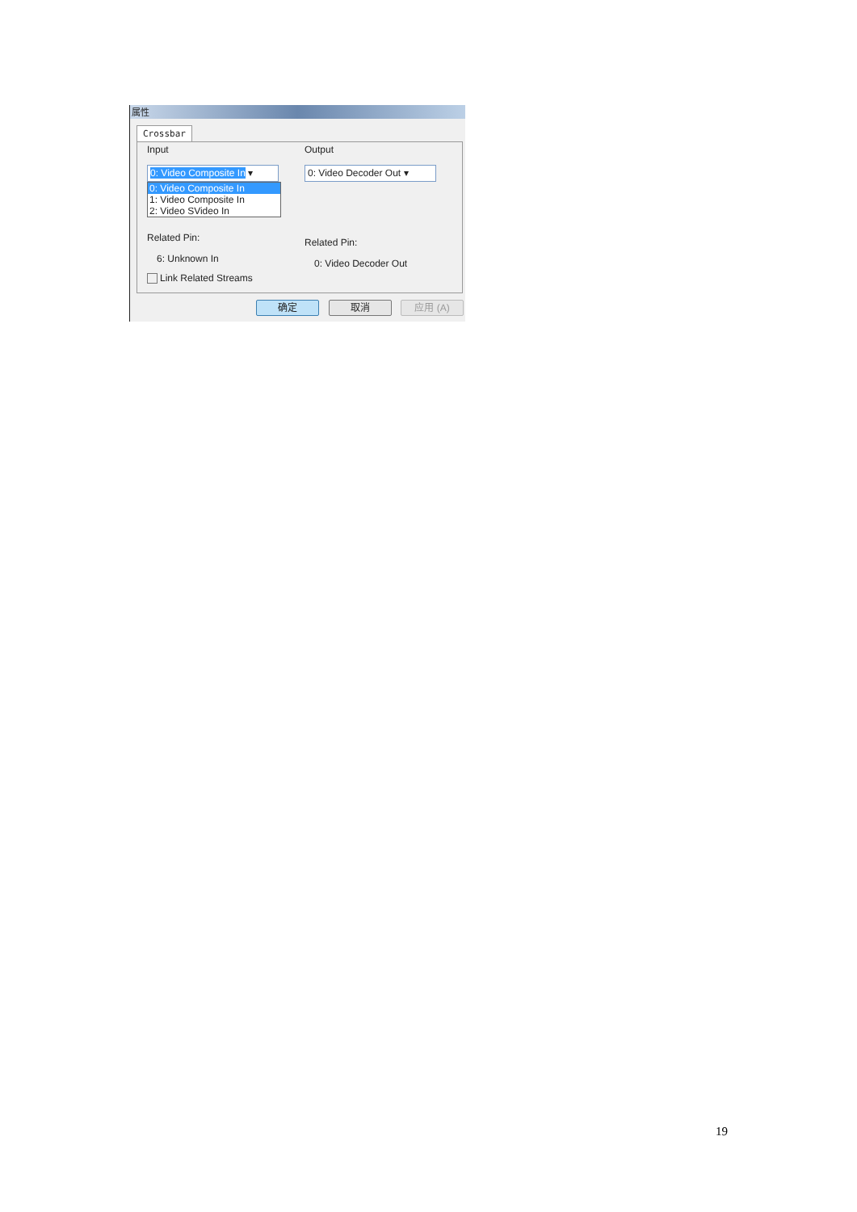属性
Crossbar
Input
0: Video Composite In ▾
0: Video Composite In
1: Video Composite In
2: Video SVideo In
Related Pin:
6: Unknown In
Link Related Streams
Output
0: Video Decoder Out ▾
Related Pin:
0: Video Decoder Out
确定 取消 应用 (A)
19